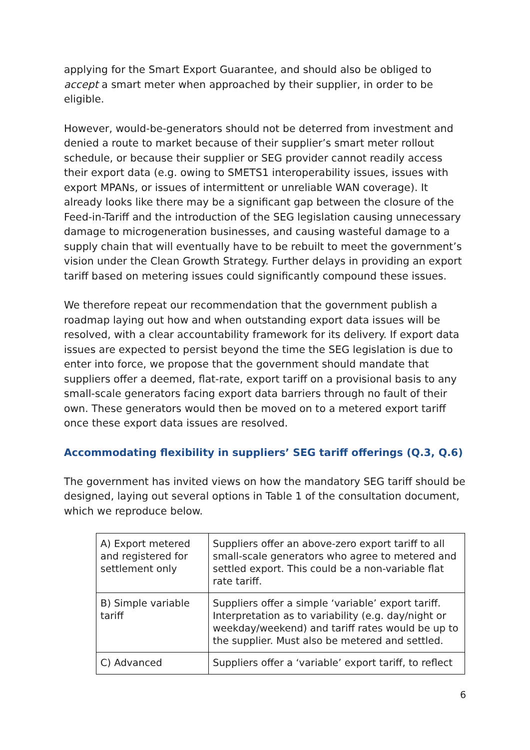applying for the Smart Export Guarantee, and should also be obliged to accept a smart meter when approached by their supplier, in order to be eligible.
However, would-be-generators should not be deterred from investment and denied a route to market because of their supplier’s smart meter rollout schedule, or because their supplier or SEG provider cannot readily access their export data (e.g. owing to SMETS1 interoperability issues, issues with export MPANs, or issues of intermittent or unreliable WAN coverage). It already looks like there may be a significant gap between the closure of the Feed-in-Tariff and the introduction of the SEG legislation causing unnecessary damage to microgeneration businesses, and causing wasteful damage to a supply chain that will eventually have to be rebuilt to meet the government’s vision under the Clean Growth Strategy. Further delays in providing an export tariff based on metering issues could significantly compound these issues.
We therefore repeat our recommendation that the government publish a roadmap laying out how and when outstanding export data issues will be resolved, with a clear accountability framework for its delivery. If export data issues are expected to persist beyond the time the SEG legislation is due to enter into force, we propose that the government should mandate that suppliers offer a deemed, flat-rate, export tariff on a provisional basis to any small-scale generators facing export data barriers through no fault of their own. These generators would then be moved on to a metered export tariff once these export data issues are resolved.
Accommodating flexibility in suppliers’ SEG tariff offerings (Q.3, Q.6)
The government has invited views on how the mandatory SEG tariff should be designed, laying out several options in Table 1 of the consultation document, which we reproduce below.
| A) Export metered and registered for settlement only | Suppliers offer an above-zero export tariff to all small-scale generators who agree to metered and settled export. This could be a non-variable flat rate tariff. |
| B) Simple variable tariff | Suppliers offer a simple ‘variable’ export tariff. Interpretation as to variability (e.g. day/night or weekday/weekend) and tariff rates would be up to the supplier. Must also be metered and settled. |
| C) Advanced | Suppliers offer a ‘variable’ export tariff, to reflect |
6